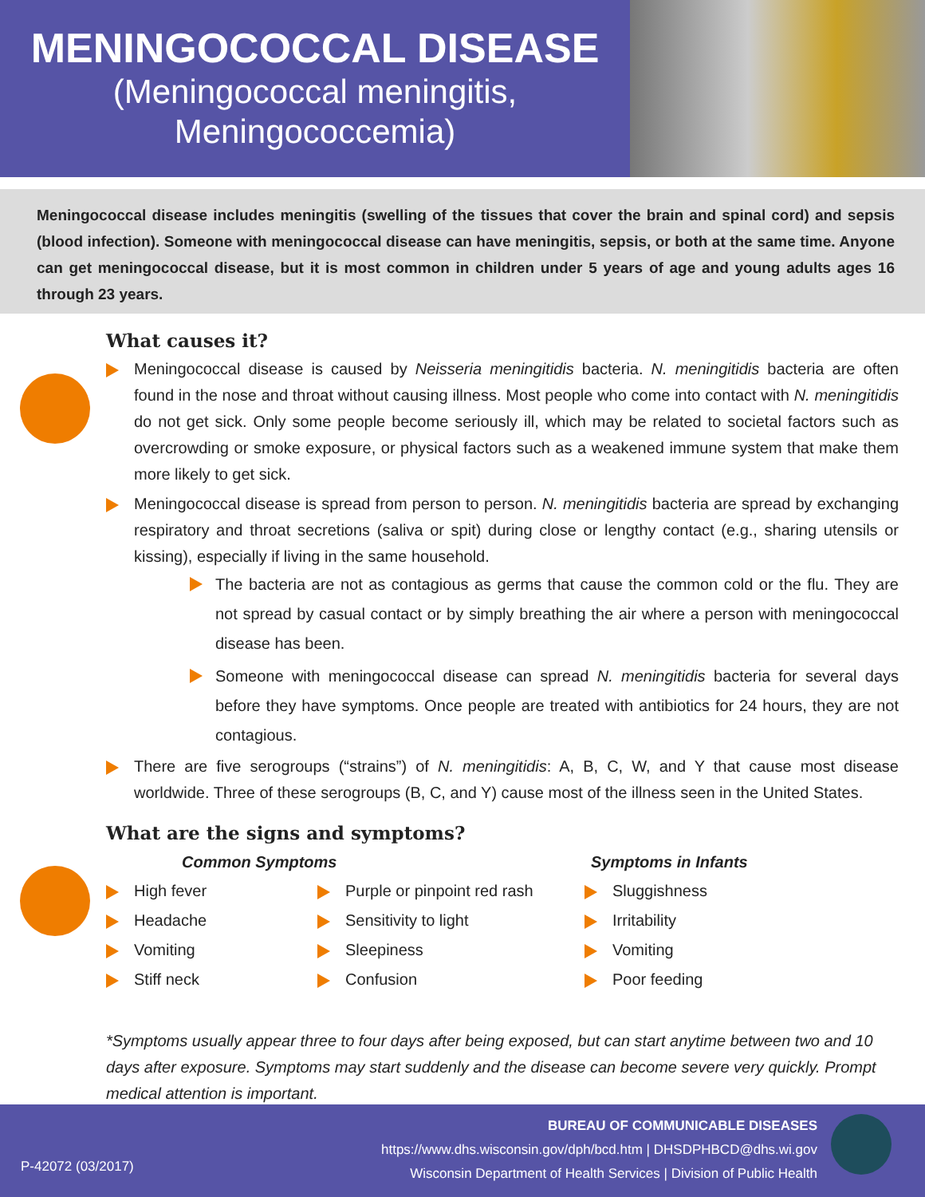MENINGOCOCCAL DISEASE
(Meningococcal meningitis,
Meningococcemia)
Meningococcal disease includes meningitis (swelling of the tissues that cover the brain and spinal cord) and sepsis (blood infection). Someone with meningococcal disease can have meningitis, sepsis, or both at the same time. Anyone can get meningococcal disease, but it is most common in children under 5 years of age and young adults ages 16 through 23 years.
What causes it?
Meningococcal disease is caused by Neisseria meningitidis bacteria. N. meningitidis bacteria are often found in the nose and throat without causing illness. Most people who come into contact with N. meningitidis do not get sick. Only some people become seriously ill, which may be related to societal factors such as overcrowding or smoke exposure, or physical factors such as a weakened immune system that make them more likely to get sick.
Meningococcal disease is spread from person to person. N. meningitidis bacteria are spread by exchanging respiratory and throat secretions (saliva or spit) during close or lengthy contact (e.g., sharing utensils or kissing), especially if living in the same household.
The bacteria are not as contagious as germs that cause the common cold or the flu. They are not spread by casual contact or by simply breathing the air where a person with meningococcal disease has been.
Someone with meningococcal disease can spread N. meningitidis bacteria for several days before they have symptoms. Once people are treated with antibiotics for 24 hours, they are not contagious.
There are five serogroups (“strains”) of N. meningitidis: A, B, C, W, and Y that cause most disease worldwide. Three of these serogroups (B, C, and Y) cause most of the illness seen in the United States.
What are the signs and symptoms?
Common Symptoms
High fever
Headache
Vomiting
Stiff neck
Purple or pinpoint red rash
Sensitivity to light
Sleepiness
Confusion
Symptoms in Infants
Sluggishness
Irritability
Vomiting
Poor feeding
*Symptoms usually appear three to four days after being exposed, but can start anytime between two and 10 days after exposure. Symptoms may start suddenly and the disease can become severe very quickly. Prompt medical attention is important.
BUREAU OF COMMUNICABLE DISEASES
https://www.dhs.wisconsin.gov/dph/bcd.htm | DHSDPHBCD@dhs.wi.gov
Wisconsin Department of Health Services | Division of Public Health
P-42072 (03/2017)